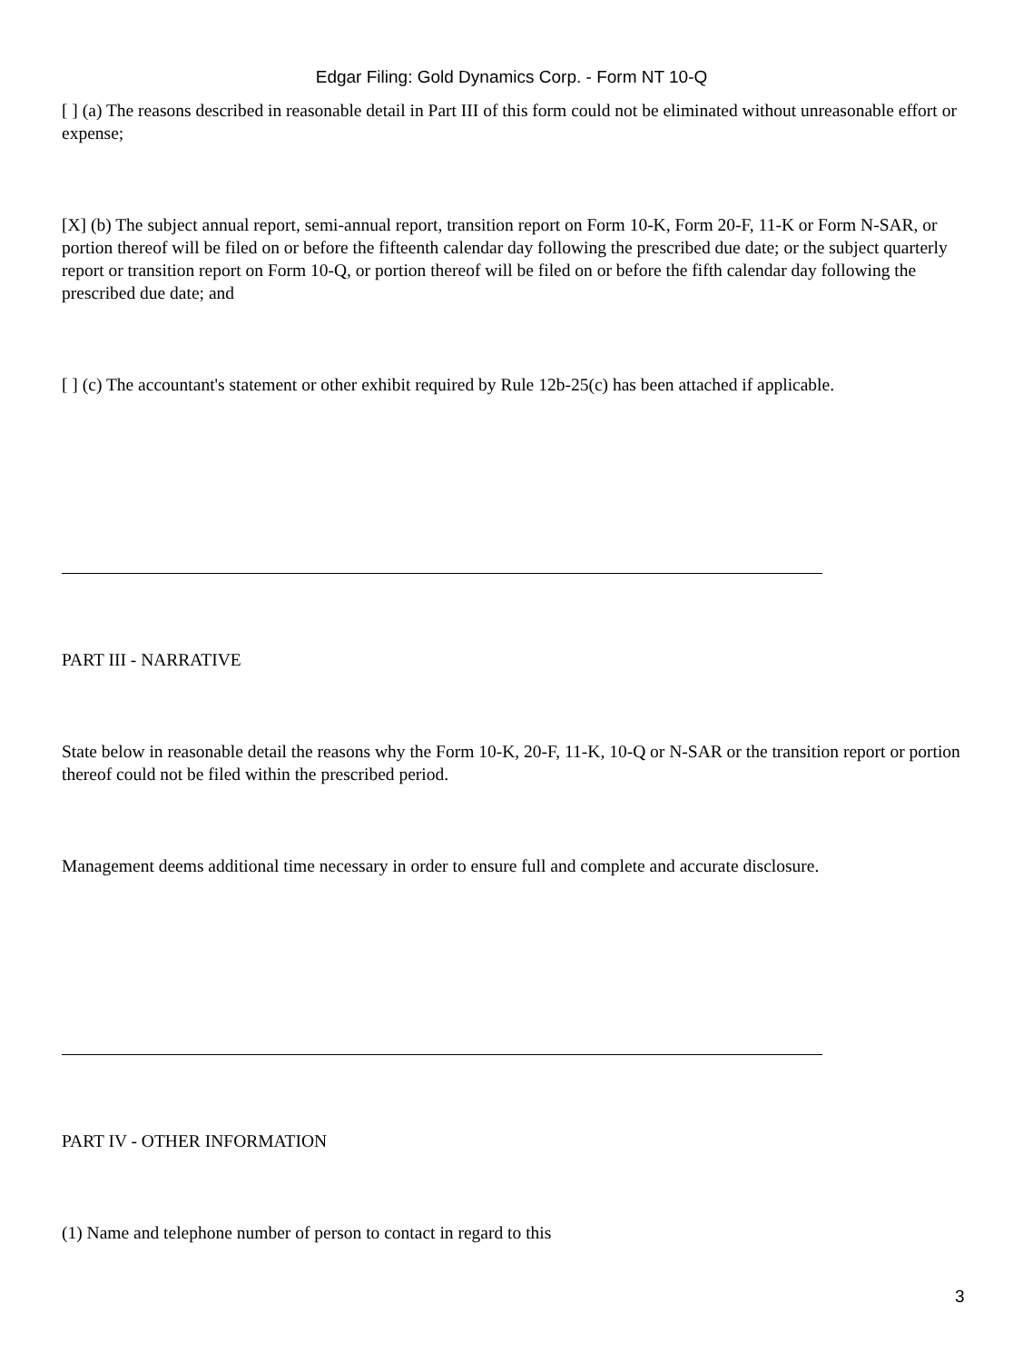Edgar Filing: Gold Dynamics Corp. - Form NT 10-Q
[ ] (a) The reasons described in reasonable detail in Part III of this form could not be eliminated without unreasonable effort or expense;
[X] (b) The subject annual report, semi-annual report, transition report on Form 10-K, Form 20-F, 11-K or Form N-SAR, or portion thereof will be filed on or before the fifteenth calendar day following the prescribed due date; or the subject quarterly report or transition report on Form 10-Q, or portion thereof will be filed on or before the fifth calendar day following the prescribed due date; and
[ ] (c) The accountant's statement or other exhibit required by Rule 12b-25(c) has been attached if applicable.
PART III - NARRATIVE
State below in reasonable detail the reasons why the Form 10-K, 20-F, 11-K, 10-Q or N-SAR or the transition report or portion thereof could not be filed within the prescribed period.
Management deems additional time necessary in order to ensure full and complete and accurate disclosure.
PART IV - OTHER INFORMATION
(1) Name and telephone number of person to contact in regard to this
3